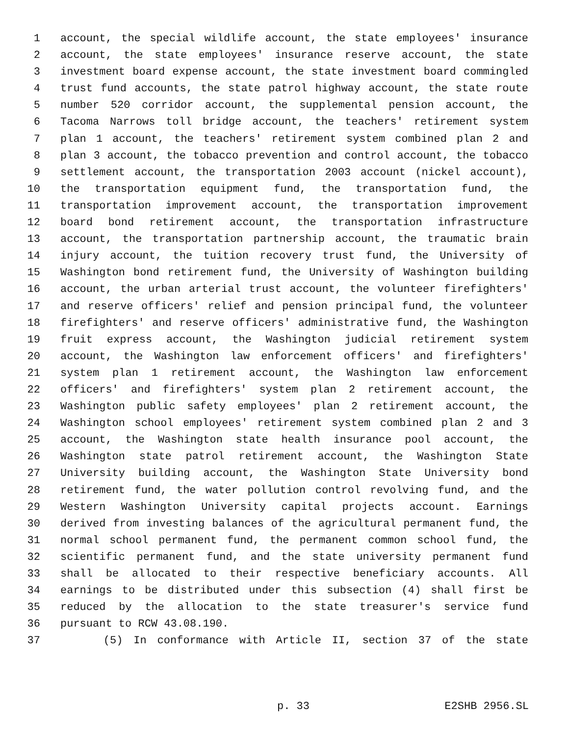1 account, the special wildlife account, the state employees' insurance
2 account, the state employees' insurance reserve account, the state
3 investment board expense account, the state investment board commingled
4 trust fund accounts, the state patrol highway account, the state route
5 number 520 corridor account, the supplemental pension account, the
6 Tacoma Narrows toll bridge account, the teachers' retirement system
7 plan 1 account, the teachers' retirement system combined plan 2 and
8 plan 3 account, the tobacco prevention and control account, the tobacco
9 settlement account, the transportation 2003 account (nickel account),
10 the transportation equipment fund, the transportation fund, the
11 transportation improvement account, the transportation improvement
12 board bond retirement account, the transportation infrastructure
13 account, the transportation partnership account, the traumatic brain
14 injury account, the tuition recovery trust fund, the University of
15 Washington bond retirement fund, the University of Washington building
16 account, the urban arterial trust account, the volunteer firefighters'
17 and reserve officers' relief and pension principal fund, the volunteer
18 firefighters' and reserve officers' administrative fund, the Washington
19 fruit express account, the Washington judicial retirement system
20 account, the Washington law enforcement officers' and firefighters'
21 system plan 1 retirement account, the Washington law enforcement
22 officers' and firefighters' system plan 2 retirement account, the
23 Washington public safety employees' plan 2 retirement account, the
24 Washington school employees' retirement system combined plan 2 and 3
25 account, the Washington state health insurance pool account, the
26 Washington state patrol retirement account, the Washington State
27 University building account, the Washington State University bond
28 retirement fund, the water pollution control revolving fund, and the
29 Western Washington University capital projects account. Earnings
30 derived from investing balances of the agricultural permanent fund, the
31 normal school permanent fund, the permanent common school fund, the
32 scientific permanent fund, and the state university permanent fund
33 shall be allocated to their respective beneficiary accounts. All
34 earnings to be distributed under this subsection (4) shall first be
35 reduced by the allocation to the state treasurer's service fund
36 pursuant to RCW 43.08.190.
37 (5) In conformance with Article II, section 37 of the state
p. 33 E2SHB 2956.SL